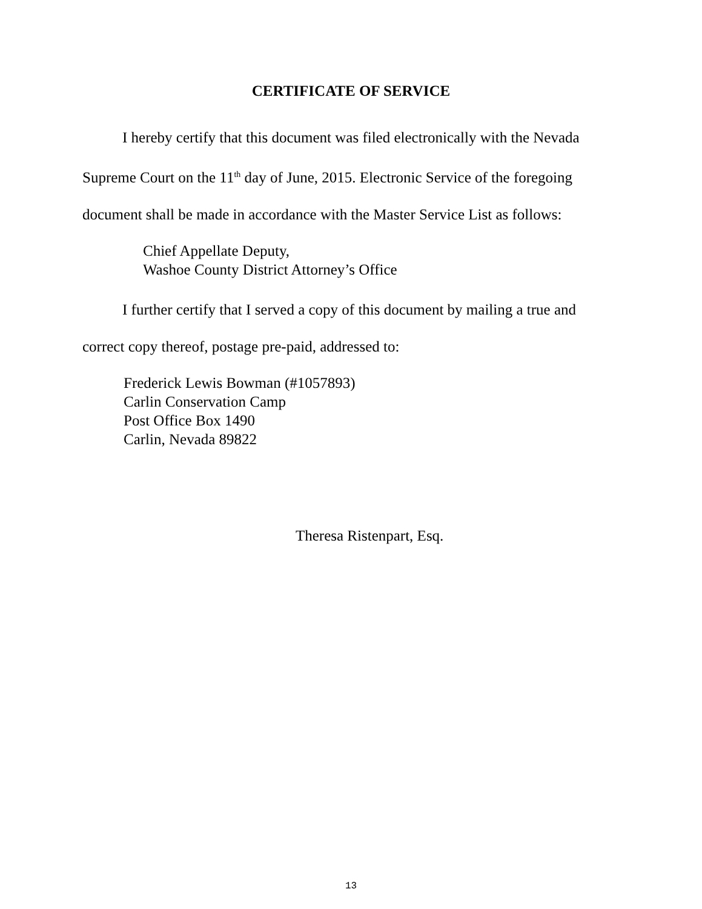CERTIFICATE OF SERVICE
I hereby certify that this document was filed electronically with the Nevada Supreme Court on the 11<sup>th</sup> day of June, 2015. Electronic Service of the foregoing document shall be made in accordance with the Master Service List as follows:
Chief Appellate Deputy,
Washoe County District Attorney’s Office
I further certify that I served a copy of this document by mailing a true and correct copy thereof, postage pre-paid, addressed to:
Frederick Lewis Bowman (#1057893)
Carlin Conservation Camp
Post Office Box 1490
Carlin, Nevada 89822
Theresa Ristenpart, Esq.
13